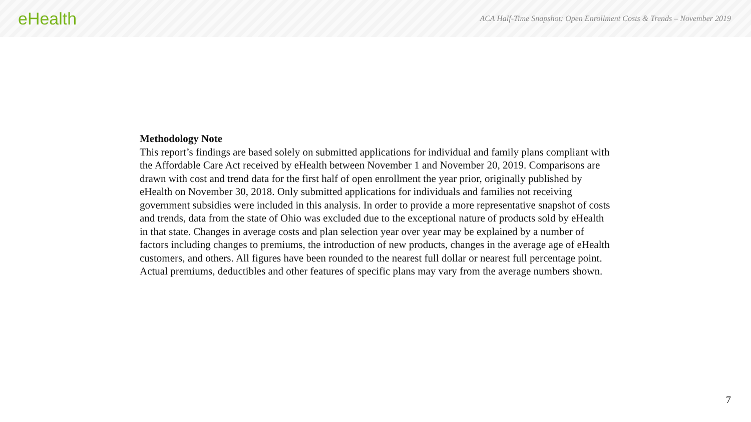eHealth
ACA Half-Time Snapshot: Open Enrollment Costs & Trends – November 2019
Methodology Note
This report’s findings are based solely on submitted applications for individual and family plans compliant with the Affordable Care Act received by eHealth between November 1 and November 20, 2019. Comparisons are drawn with cost and trend data for the first half of open enrollment the year prior, originally published by eHealth on November 30, 2018. Only submitted applications for individuals and families not receiving government subsidies were included in this analysis. In order to provide a more representative snapshot of costs and trends, data from the state of Ohio was excluded due to the exceptional nature of products sold by eHealth in that state. Changes in average costs and plan selection year over year may be explained by a number of factors including changes to premiums, the introduction of new products, changes in the average age of eHealth customers, and others. All figures have been rounded to the nearest full dollar or nearest full percentage point. Actual premiums, deductibles and other features of specific plans may vary from the average numbers shown.
7